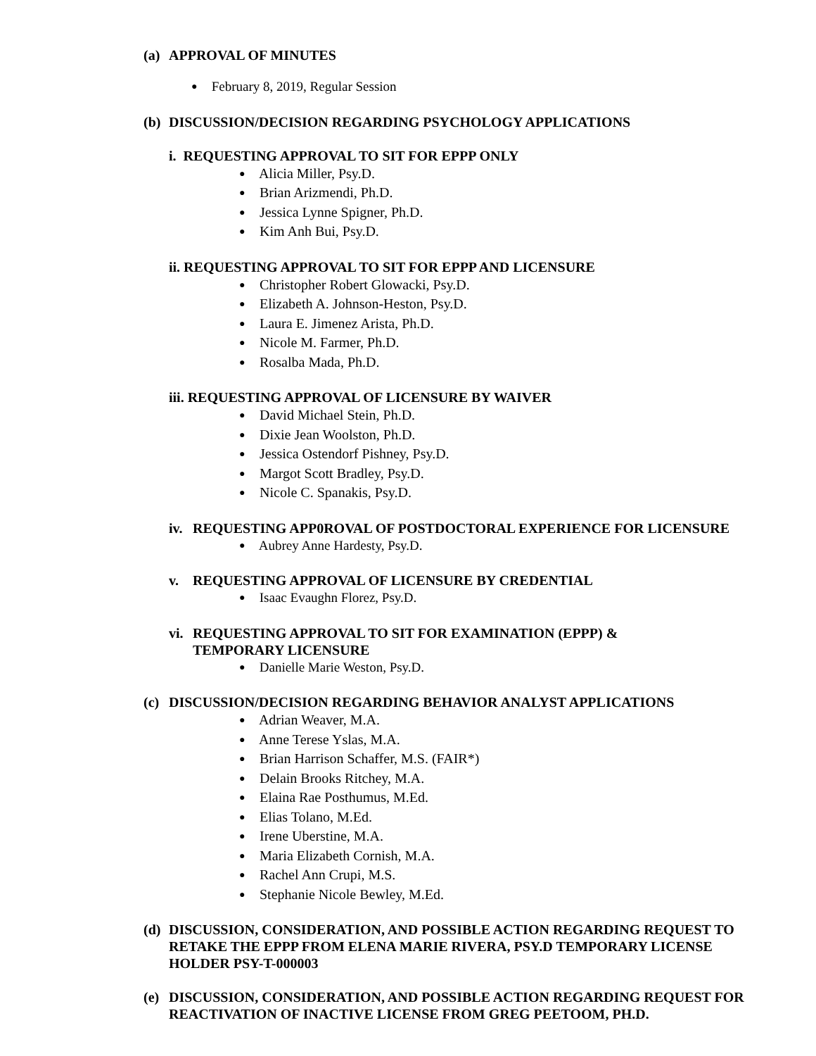(a) APPROVAL OF MINUTES
● February 8, 2019, Regular Session
(b) DISCUSSION/DECISION REGARDING PSYCHOLOGY APPLICATIONS
i. REQUESTING APPROVAL TO SIT FOR EPPP ONLY
● Alicia Miller, Psy.D.
● Brian Arizmendi, Ph.D.
● Jessica Lynne Spigner, Ph.D.
● Kim Anh Bui, Psy.D.
ii. REQUESTING APPROVAL TO SIT FOR EPPP AND LICENSURE
● Christopher Robert Glowacki, Psy.D.
● Elizabeth A. Johnson-Heston, Psy.D.
● Laura E. Jimenez Arista, Ph.D.
● Nicole M. Farmer, Ph.D.
● Rosalba Mada, Ph.D.
iii. REQUESTING APPROVAL OF LICENSURE BY WAIVER
● David Michael Stein, Ph.D.
● Dixie Jean Woolston, Ph.D.
● Jessica Ostendorf Pishney, Psy.D.
● Margot Scott Bradley, Psy.D.
● Nicole C. Spanakis, Psy.D.
iv. REQUESTING APP0ROVAL OF POSTDOCTORAL EXPERIENCE FOR LICENSURE
● Aubrey Anne Hardesty, Psy.D.
v. REQUESTING APPROVAL OF LICENSURE BY CREDENTIAL
● Isaac Evaughn Florez, Psy.D.
vi. REQUESTING APPROVAL TO SIT FOR EXAMINATION (EPPP) &
TEMPORARY LICENSURE
● Danielle Marie Weston, Psy.D.
(c) DISCUSSION/DECISION REGARDING BEHAVIOR ANALYST APPLICATIONS
● Adrian Weaver, M.A.
● Anne Terese Yslas, M.A.
● Brian Harrison Schaffer, M.S. (FAIR*)
● Delain Brooks Ritchey, M.A.
● Elaina Rae Posthumus, M.Ed.
● Elias Tolano, M.Ed.
● Irene Uberstine, M.A.
● Maria Elizabeth Cornish, M.A.
● Rachel Ann Crupi, M.S.
● Stephanie Nicole Bewley, M.Ed.
(d) DISCUSSION, CONSIDERATION, AND POSSIBLE ACTION REGARDING REQUEST TO RETAKE THE EPPP FROM ELENA MARIE RIVERA, PSY.D TEMPORARY LICENSE HOLDER PSY-T-000003
(e) DISCUSSION, CONSIDERATION, AND POSSIBLE ACTION REGARDING REQUEST FOR REACTIVATION OF INACTIVE LICENSE FROM GREG PEETOOM, PH.D.